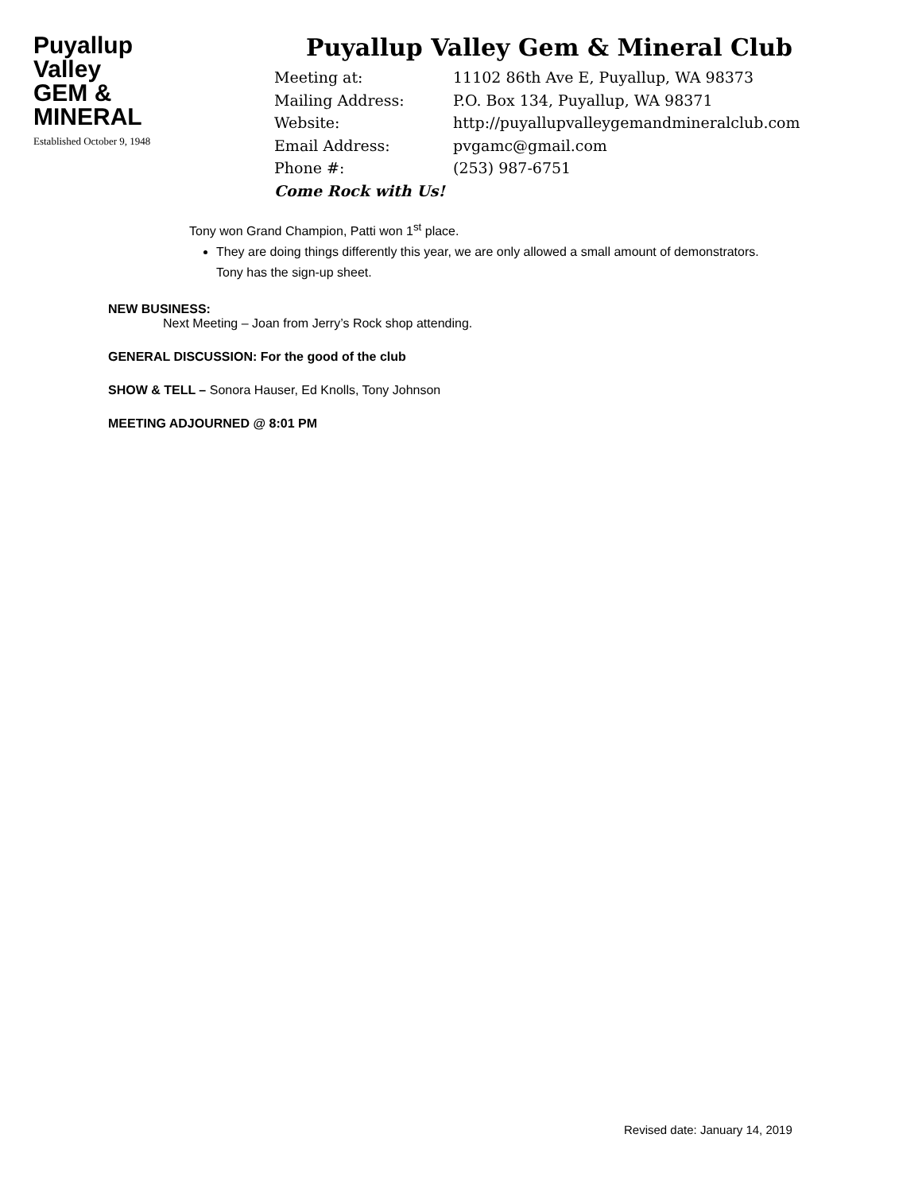Puyallup
Valley
GEM &
MINERAL
Established October 9, 1948
Puyallup Valley Gem & Mineral Club
Meeting at: 11102 86th Ave E, Puyallup, WA 98373
Mailing Address: P.O. Box 134, Puyallup, WA 98371
Website: http://puyallupvalleygemandmineralclub.com
Email Address: pvgamc@gmail.com
Phone #: (253) 987-6751
Come Rock with Us!
Tony won Grand Champion, Patti won 1<sup>st</sup> place.
They are doing things differently this year, we are only allowed a small amount of demonstrators. Tony has the sign-up sheet.
NEW BUSINESS:
Next Meeting – Joan from Jerry’s Rock shop attending.
GENERAL DISCUSSION: For the good of the club
SHOW & TELL – Sonora Hauser, Ed Knolls, Tony Johnson
MEETING ADJOURNED @ 8:01 PM
Revised date: January 14, 2019